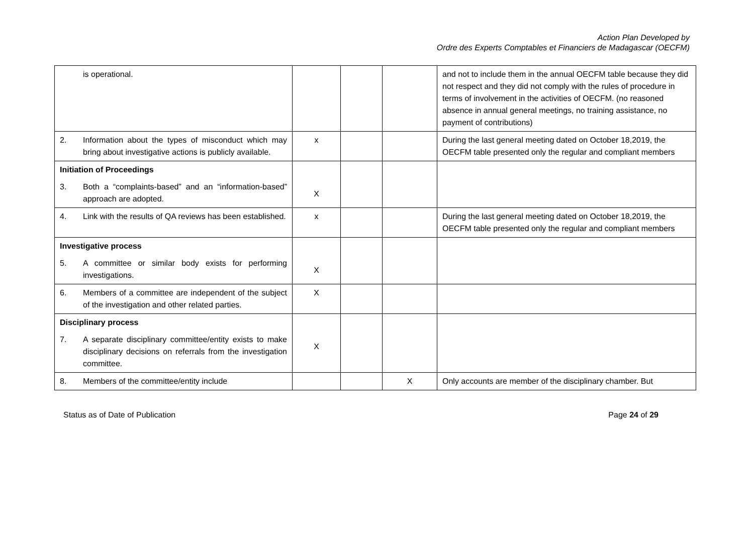Action Plan Developed by
Ordre des Experts Comptables et Financiers de Madagascar (OECFM)
| is operational. | | | | and not to include them in the annual OECFM table because they did not respect and they did not comply with the rules of procedure in terms of involvement in the activities of OECFM. (no reasoned absence in annual general meetings, no training assistance, no payment of contributions) |
| 2. Information about the types of misconduct which may bring about investigative actions is publicly available. | x | | | During the last general meeting dated on October 18,2019, the OECFM table presented only the regular and compliant members |
| Initiation of Proceedings 3. Both a “complaints-based” and an “information-based” approach are adopted. | X | | | |
| 4. Link with the results of QA reviews has been established. | x | | | During the last general meeting dated on October 18,2019, the OECFM table presented only the regular and compliant members |
| Investigative process 5. A committee or similar body exists for performing investigations. | X | | | |
| 6. Members of a committee are independent of the subject of the investigation and other related parties. | X | | | |
| Disciplinary process 7. A separate disciplinary committee/entity exists to make disciplinary decisions on referrals from the investigation committee. | X | | | |
| 8. Members of the committee/entity include | | | X | Only accounts are member of the disciplinary chamber. But |
Status as of Date of Publication Page 24 of 29